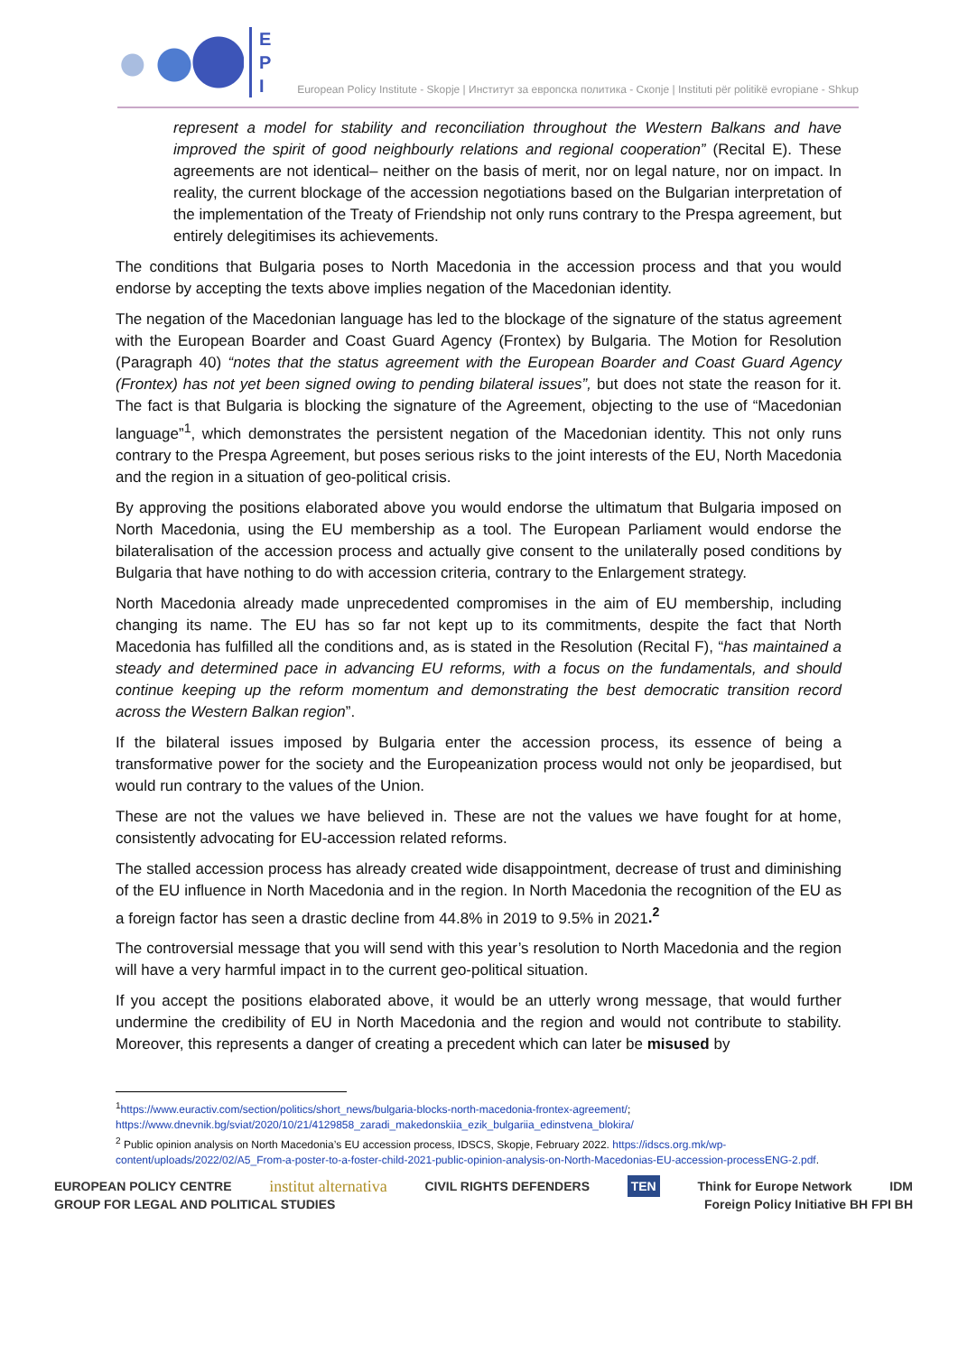E
P
I
European Policy Institute - Skopje | Институт за европска политика - Скопје | Instituti për politikë evropiane - Shkup
represent a model for stability and reconciliation throughout the Western Balkans and have improved the spirit of good neighbourly relations and regional cooperation” (Recital E). These agreements are not identical– neither on the basis of merit, nor on legal nature, nor on impact. In reality, the current blockage of the accession negotiations based on the Bulgarian interpretation of the implementation of the Treaty of Friendship not only runs contrary to the Prespa agreement, but entirely delegitimises its achievements.
The conditions that Bulgaria poses to North Macedonia in the accession process and that you would endorse by accepting the texts above implies negation of the Macedonian identity.
The negation of the Macedonian language has led to the blockage of the signature of the status agreement with the European Boarder and Coast Guard Agency (Frontex) by Bulgaria. The Motion for Resolution (Paragraph 40) “notes that the status agreement with the European Boarder and Coast Guard Agency (Frontex) has not yet been signed owing to pending bilateral issues”, but does not state the reason for it. The fact is that Bulgaria is blocking the signature of the Agreement, objecting to the use of “Macedonian language”<sup>1</sup>, which demonstrates the persistent negation of the Macedonian identity. This not only runs contrary to the Prespa Agreement, but poses serious risks to the joint interests of the EU, North Macedonia and the region in a situation of geo-political crisis.
By approving the positions elaborated above you would endorse the ultimatum that Bulgaria imposed on North Macedonia, using the EU membership as a tool. The European Parliament would endorse the bilateralisation of the accession process and actually give consent to the unilaterally posed conditions by Bulgaria that have nothing to do with accession criteria, contrary to the Enlargement strategy.
North Macedonia already made unprecedented compromises in the aim of EU membership, including changing its name. The EU has so far not kept up to its commitments, despite the fact that North Macedonia has fulfilled all the conditions and, as is stated in the Resolution (Recital F), “has maintained a steady and determined pace in advancing EU reforms, with a focus on the fundamentals, and should continue keeping up the reform momentum and demonstrating the best democratic transition record across the Western Balkan region”.
If the bilateral issues imposed by Bulgaria enter the accession process, its essence of being a transformative power for the society and the Europeanization process would not only be jeopardised, but would run contrary to the values of the Union.
These are not the values we have believed in. These are not the values we have fought for at home, consistently advocating for EU-accession related reforms.
The stalled accession process has already created wide disappointment, decrease of trust and diminishing of the EU influence in North Macedonia and in the region. In North Macedonia the recognition of the EU as a foreign factor has seen a drastic decline from 44.8% in 2019 to 9.5% in 2021.<sup>2</sup>
The controversial message that you will send with this year’s resolution to North Macedonia and the region will have a very harmful impact in to the current geo-political situation.
If you accept the positions elaborated above, it would be an utterly wrong message, that would further undermine the credibility of EU in North Macedonia and the region and would not contribute to stability. Moreover, this represents a danger of creating a precedent which can later be misused by
<sup>1</sup> https://www.euractiv.com/section/politics/short_news/bulgaria-blocks-north-macedonia-frontex-agreement/;
https://www.dnevnik.bg/sviat/2020/10/21/4129858_zaradi_makedonskiia_ezik_bulgariia_edinstvena_blokira/
<sup>2</sup> Public opinion analysis on North Macedonia’s EU accession process, IDSCS, Skopje, February 2022. https://idscs.org.mk/wp-content/uploads/2022/02/A5_From-a-poster-to-a-foster-child-2021-public-opinion-analysis-on-North-Macedonias-EU-accession-processENG-2.pdf.
EUROPEAN POLICY CENTRE institut alternativa CIVIL RIGHTS DEFENDERS TEN Think for Europe Network IDM GROUP FOR LEGAL AND POLITICAL STUDIES Foreign Policy Initiative BH FPI BH